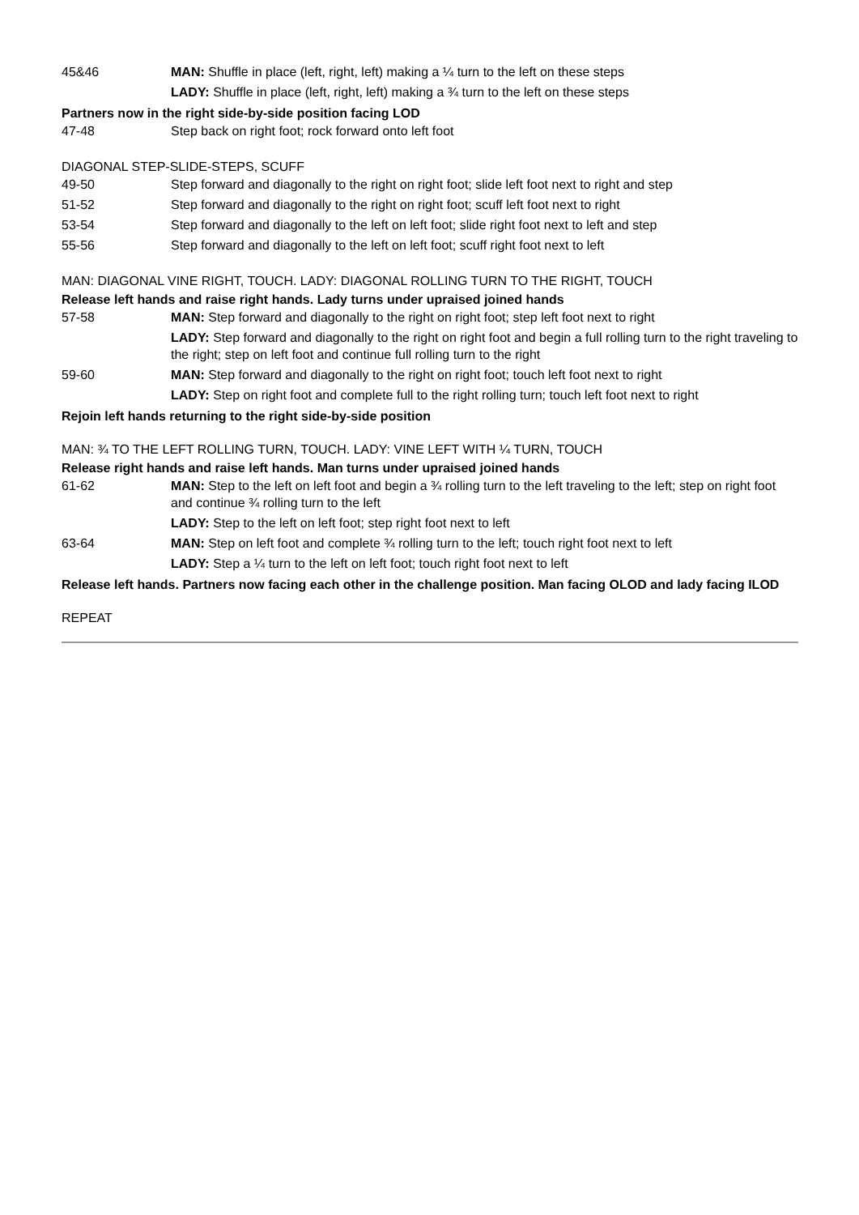| 45&46 | MAN: Shuffle in place (left, right, left) making a ¼ turn to the left on these steps |
| | LADY: Shuffle in place (left, right, left) making a ¾ turn to the left on these steps |
Partners now in the right side-by-side position facing LOD
| 47-48 | Step back on right foot; rock forward onto left foot |
DIAGONAL STEP-SLIDE-STEPS, SCUFF
| 49-50 | Step forward and diagonally to the right on right foot; slide left foot next to right and step |
| 51-52 | Step forward and diagonally to the right on right foot; scuff left foot next to right |
| 53-54 | Step forward and diagonally to the left on left foot; slide right foot next to left and step |
| 55-56 | Step forward and diagonally to the left on left foot; scuff right foot next to left |
MAN: DIAGONAL VINE RIGHT, TOUCH. LADY: DIAGONAL ROLLING TURN TO THE RIGHT, TOUCH
Release left hands and raise right hands. Lady turns under upraised joined hands
| 57-58 | MAN: Step forward and diagonally to the right on right foot; step left foot next to right |
| | LADY: Step forward and diagonally to the right on right foot and begin a full rolling turn to the right traveling to the right; step on left foot and continue full rolling turn to the right |
| 59-60 | MAN: Step forward and diagonally to the right on right foot; touch left foot next to right |
| | LADY: Step on right foot and complete full to the right rolling turn; touch left foot next to right |
Rejoin left hands returning to the right side-by-side position
MAN: ¾ TO THE LEFT ROLLING TURN, TOUCH. LADY: VINE LEFT WITH ¼ TURN, TOUCH
Release right hands and raise left hands. Man turns under upraised joined hands
| 61-62 | MAN: Step to the left on left foot and begin a ¾ rolling turn to the left traveling to the left; step on right foot and continue ¾ rolling turn to the left |
| | LADY: Step to the left on left foot; step right foot next to left |
| 63-64 | MAN: Step on left foot and complete ¾ rolling turn to the left; touch right foot next to left |
| | LADY: Step a ¼ turn to the left on left foot; touch right foot next to left |
Release left hands. Partners now facing each other in the challenge position. Man facing OLOD and lady facing ILOD
REPEAT